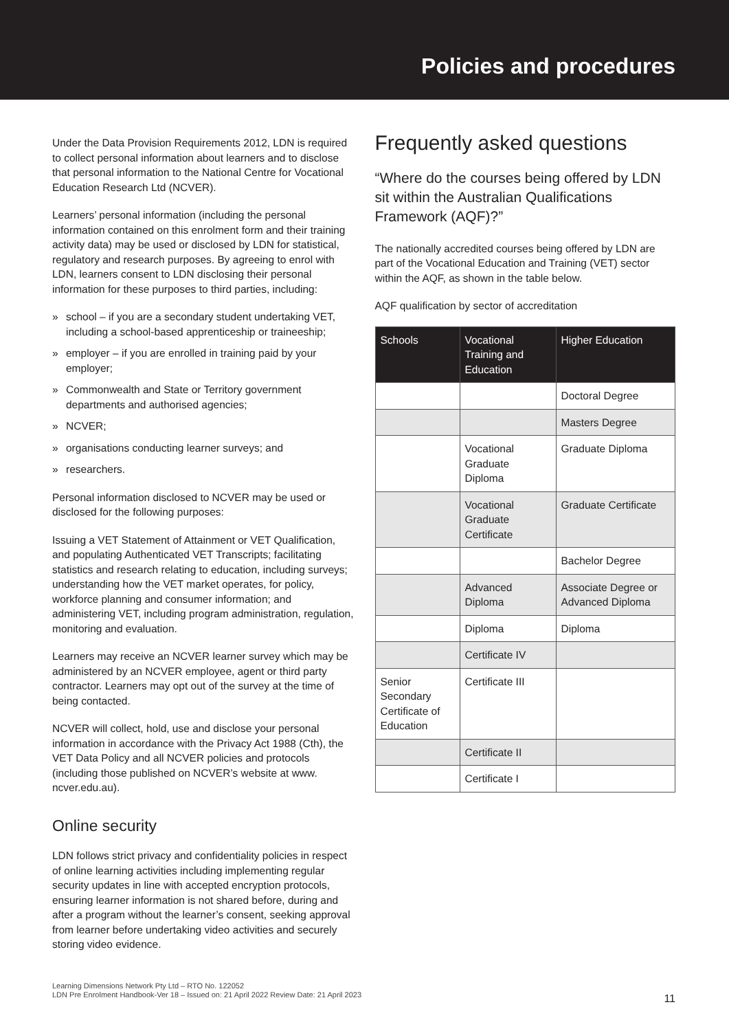Policies and procedures
Under the Data Provision Requirements 2012, LDN is required to collect personal information about learners and to disclose that personal information to the National Centre for Vocational Education Research Ltd (NCVER).
Learners’ personal information (including the personal information contained on this enrolment form and their training activity data) may be used or disclosed by LDN for statistical, regulatory and research purposes. By agreeing to enrol with LDN, learners consent to LDN disclosing their personal information for these purposes to third parties, including:
» school – if you are a secondary student undertaking VET, including a school-based apprenticeship or traineeship;
» employer – if you are enrolled in training paid by your employer;
» Commonwealth and State or Territory government departments and authorised agencies;
» NCVER;
» organisations conducting learner surveys; and
» researchers.
Personal information disclosed to NCVER may be used or disclosed for the following purposes:
Issuing a VET Statement of Attainment or VET Qualification, and populating Authenticated VET Transcripts; facilitating statistics and research relating to education, including surveys; understanding how the VET market operates, for policy, workforce planning and consumer information; and administering VET, including program administration, regulation, monitoring and evaluation.
Learners may receive an NCVER learner survey which may be administered by an NCVER employee, agent or third party contractor. Learners may opt out of the survey at the time of being contacted.
NCVER will collect, hold, use and disclose your personal information in accordance with the Privacy Act 1988 (Cth), the VET Data Policy and all NCVER policies and protocols (including those published on NCVER’s website at www. ncver.edu.au).
Online security
LDN follows strict privacy and confidentiality policies in respect of online learning activities including implementing regular security updates in line with accepted encryption protocols, ensuring learner information is not shared before, during and after a program without the learner’s consent, seeking approval from learner before undertaking video activities and securely storing video evidence.
Frequently asked questions
“Where do the courses being offered by LDN sit within the Australian Qualifications Framework (AQF)?”
The nationally accredited courses being offered by LDN are part of the Vocational Education and Training (VET) sector within the AQF, as shown in the table below.
AQF qualification by sector of accreditation
| Schools | Vocational Training and Education | Higher Education |
| --- | --- | --- |
| | | Doctoral Degree |
| | | Masters Degree |
| | Vocational Graduate Diploma | Graduate Diploma |
| | Vocational Graduate Certificate | Graduate Certificate |
| | | Bachelor Degree |
| | Advanced Diploma | Associate Degree or Advanced Diploma |
| | Diploma | Diploma |
| | Certificate IV | |
| Senior Secondary Certificate of Education | Certificate III | |
| | Certificate II | |
| | Certificate I | |
Learning Dimensions Network Pty Ltd – RTO No. 122052
LDN Pre Enrolment Handbook-Ver 18 – Issued on: 21 April 2022 Review Date: 21 April 2023
11